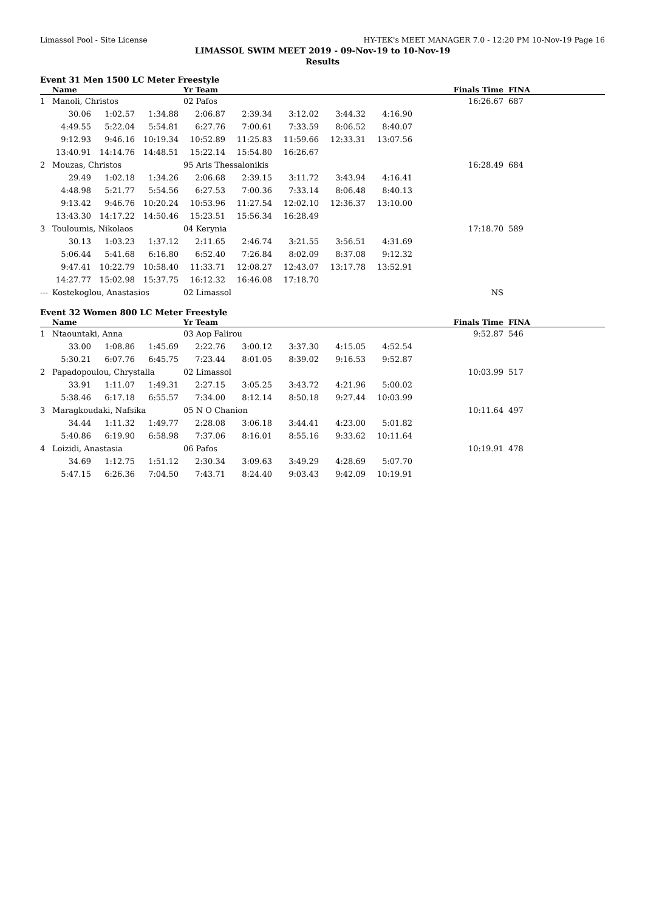Limassol Pool - Site License HY-TEK's MEET MANAGER 7.0 - 12:20 PM 10-Nov-19 Page 16
LIMASSOL SWIM MEET 2019 - 09-Nov-19 to 10-Nov-19
Results
Event 31 Men 1500 LC Meter Freestyle
| | Name | | | Yr Team | | | | | Finals Time | FINA |
| --- | --- | --- | --- | --- | --- | --- | --- | --- | --- | --- |
| 1 | Manoli, Christos | | | 02 Pafos | | | | | 16:26.67 | 687 |
| | 30.06 | 1:02.57 | 1:34.88 | 2:06.87 | 2:39.34 | 3:12.02 | 3:44.32 | 4:16.90 | | |
| | 4:49.55 | 5:22.04 | 5:54.81 | 6:27.76 | 7:00.61 | 7:33.59 | 8:06.52 | 8:40.07 | | |
| | 9:12.93 | 9:46.16 | 10:19.34 | 10:52.89 | 11:25.83 | 11:59.66 | 12:33.31 | 13:07.56 | | |
| | 13:40.91 | 14:14.76 | 14:48.51 | 15:22.14 | 15:54.80 | 16:26.67 | | | | |
| 2 | Mouzas, Christos | | | 95 Aris Thessalonikis | | | | | 16:28.49 | 684 |
| | 29.49 | 1:02.18 | 1:34.26 | 2:06.68 | 2:39.15 | 3:11.72 | 3:43.94 | 4:16.41 | | |
| | 4:48.98 | 5:21.77 | 5:54.56 | 6:27.53 | 7:00.36 | 7:33.14 | 8:06.48 | 8:40.13 | | |
| | 9:13.42 | 9:46.76 | 10:20.24 | 10:53.96 | 11:27.54 | 12:02.10 | 12:36.37 | 13:10.00 | | |
| | 13:43.30 | 14:17.22 | 14:50.46 | 15:23.51 | 15:56.34 | 16:28.49 | | | | |
| 3 | Touloumis, Nikolaos | | | 04 Kerynia | | | | | 17:18.70 | 589 |
| | 30.13 | 1:03.23 | 1:37.12 | 2:11.65 | 2:46.74 | 3:21.55 | 3:56.51 | 4:31.69 | | |
| | 5:06.44 | 5:41.68 | 6:16.80 | 6:52.40 | 7:26.84 | 8:02.09 | 8:37.08 | 9:12.32 | | |
| | 9:47.41 | 10:22.79 | 10:58.40 | 11:33.71 | 12:08.27 | 12:43.07 | 13:17.78 | 13:52.91 | | |
| | 14:27.77 | 15:02.98 | 15:37.75 | 16:12.32 | 16:46.08 | 17:18.70 | | | | |
| --- | Kostekoglou, Anastasios | | | 02 Limassol | | | | | NS | |
Event 32 Women 800 LC Meter Freestyle
| | Name | | | Yr Team | | | | | Finals Time | FINA |
| --- | --- | --- | --- | --- | --- | --- | --- | --- | --- | --- |
| 1 | Ntaountaki, Anna | | | 03 Aop Falirou | | | | | 9:52.87 | 546 |
| | 33.00 | 1:08.86 | 1:45.69 | 2:22.76 | 3:00.12 | 3:37.30 | 4:15.05 | 4:52.54 | | |
| | 5:30.21 | 6:07.76 | 6:45.75 | 7:23.44 | 8:01.05 | 8:39.02 | 9:16.53 | 9:52.87 | | |
| 2 | Papadopoulou, Chrystalla | | | 02 Limassol | | | | | 10:03.99 | 517 |
| | 33.91 | 1:11.07 | 1:49.31 | 2:27.15 | 3:05.25 | 3:43.72 | 4:21.96 | 5:00.02 | | |
| | 5:38.46 | 6:17.18 | 6:55.57 | 7:34.00 | 8:12.14 | 8:50.18 | 9:27.44 | 10:03.99 | | |
| 3 | Maragkoudaki, Nafsika | | | 05 N O Chanion | | | | | 10:11.64 | 497 |
| | 34.44 | 1:11.32 | 1:49.77 | 2:28.08 | 3:06.18 | 3:44.41 | 4:23.00 | 5:01.82 | | |
| | 5:40.86 | 6:19.90 | 6:58.98 | 7:37.06 | 8:16.01 | 8:55.16 | 9:33.62 | 10:11.64 | | |
| 4 | Loizidi, Anastasia | | | 06 Pafos | | | | | 10:19.91 | 478 |
| | 34.69 | 1:12.75 | 1:51.12 | 2:30.34 | 3:09.63 | 3:49.29 | 4:28.69 | 5:07.70 | | |
| | 5:47.15 | 6:26.36 | 7:04.50 | 7:43.71 | 8:24.40 | 9:03.43 | 9:42.09 | 10:19.91 | | |